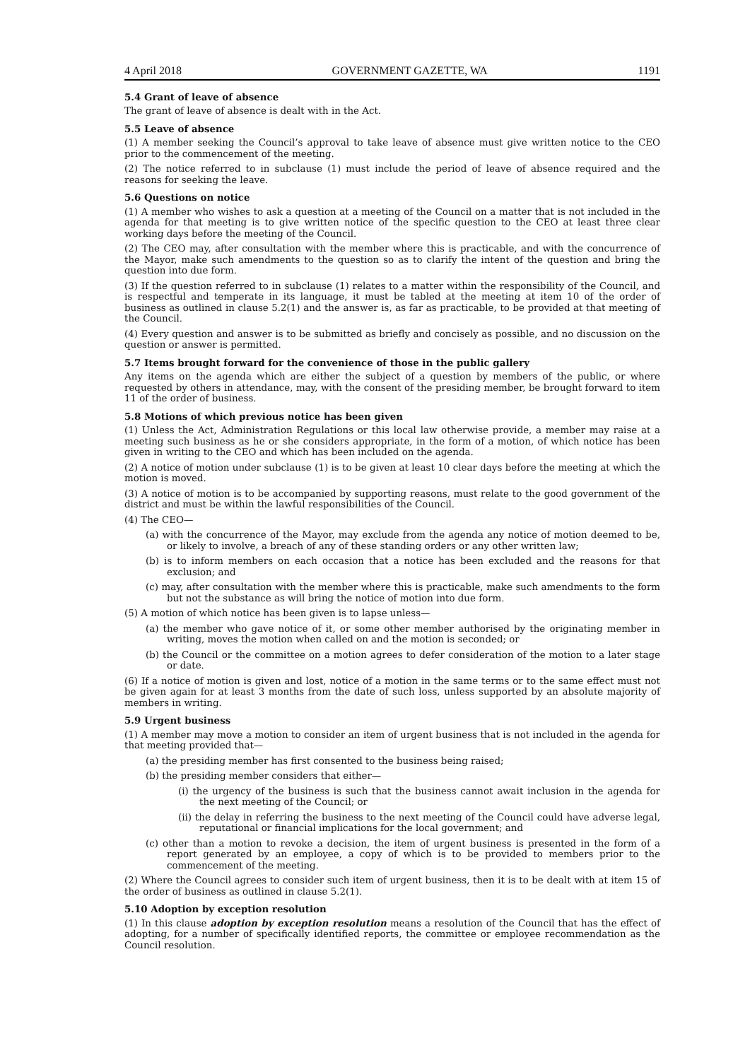4 April 2018 GOVERNMENT GAZETTE, WA 1191
5.4 Grant of leave of absence
The grant of leave of absence is dealt with in the Act.
5.5 Leave of absence
(1) A member seeking the Council’s approval to take leave of absence must give written notice to the CEO prior to the commencement of the meeting.
(2) The notice referred to in subclause (1) must include the period of leave of absence required and the reasons for seeking the leave.
5.6 Questions on notice
(1) A member who wishes to ask a question at a meeting of the Council on a matter that is not included in the agenda for that meeting is to give written notice of the specific question to the CEO at least three clear working days before the meeting of the Council.
(2) The CEO may, after consultation with the member where this is practicable, and with the concurrence of the Mayor, make such amendments to the question so as to clarify the intent of the question and bring the question into due form.
(3) If the question referred to in subclause (1) relates to a matter within the responsibility of the Council, and is respectful and temperate in its language, it must be tabled at the meeting at item 10 of the order of business as outlined in clause 5.2(1) and the answer is, as far as practicable, to be provided at that meeting of the Council.
(4) Every question and answer is to be submitted as briefly and concisely as possible, and no discussion on the question or answer is permitted.
5.7 Items brought forward for the convenience of those in the public gallery
Any items on the agenda which are either the subject of a question by members of the public, or where requested by others in attendance, may, with the consent of the presiding member, be brought forward to item 11 of the order of business.
5.8 Motions of which previous notice has been given
(1) Unless the Act, Administration Regulations or this local law otherwise provide, a member may raise at a meeting such business as he or she considers appropriate, in the form of a motion, of which notice has been given in writing to the CEO and which has been included on the agenda.
(2) A notice of motion under subclause (1) is to be given at least 10 clear days before the meeting at which the motion is moved.
(3) A notice of motion is to be accompanied by supporting reasons, must relate to the good government of the district and must be within the lawful responsibilities of the Council.
(4) The CEO—
(a) with the concurrence of the Mayor, may exclude from the agenda any notice of motion deemed to be, or likely to involve, a breach of any of these standing orders or any other written law;
(b) is to inform members on each occasion that a notice has been excluded and the reasons for that exclusion; and
(c) may, after consultation with the member where this is practicable, make such amendments to the form but not the substance as will bring the notice of motion into due form.
(5) A motion of which notice has been given is to lapse unless—
(a) the member who gave notice of it, or some other member authorised by the originating member in writing, moves the motion when called on and the motion is seconded; or
(b) the Council or the committee on a motion agrees to defer consideration of the motion to a later stage or date.
(6) If a notice of motion is given and lost, notice of a motion in the same terms or to the same effect must not be given again for at least 3 months from the date of such loss, unless supported by an absolute majority of members in writing.
5.9 Urgent business
(1) A member may move a motion to consider an item of urgent business that is not included in the agenda for that meeting provided that—
(a) the presiding member has first consented to the business being raised;
(b) the presiding member considers that either—
(i) the urgency of the business is such that the business cannot await inclusion in the agenda for the next meeting of the Council; or
(ii) the delay in referring the business to the next meeting of the Council could have adverse legal, reputational or financial implications for the local government; and
(c) other than a motion to revoke a decision, the item of urgent business is presented in the form of a report generated by an employee, a copy of which is to be provided to members prior to the commencement of the meeting.
(2) Where the Council agrees to consider such item of urgent business, then it is to be dealt with at item 15 of the order of business as outlined in clause 5.2(1).
5.10 Adoption by exception resolution
(1) In this clause adoption by exception resolution means a resolution of the Council that has the effect of adopting, for a number of specifically identified reports, the committee or employee recommendation as the Council resolution.